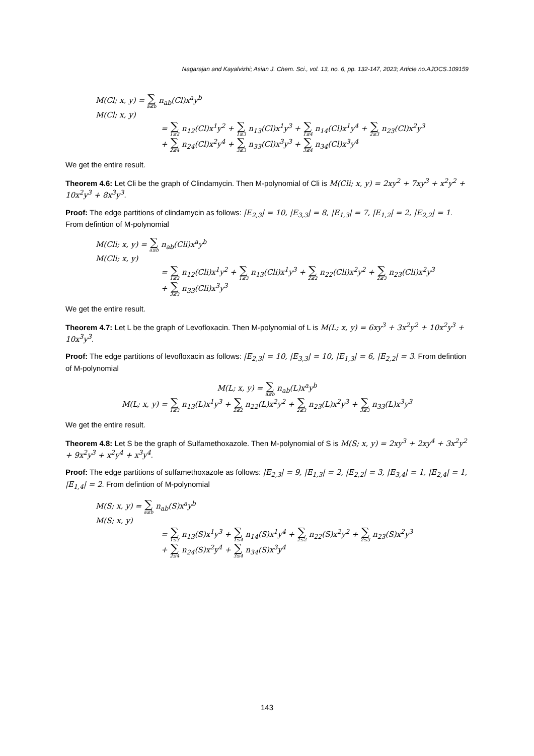Nagarajan and Kayalvizhi; Asian J. Chem. Sci., vol. 13, no. 6, pp. 132-147, 2023; Article no.AJOCS.109159
M(Cl; x, y) = ∑ a≤b n<sub>ab</sub>(Cl)x<sup>a</sup>y<sup>b</sup>
M(Cl; x, y)
= ∑ 1≤2 n<sub>12</sub>(Cl)x<sup>1</sup>y<sup>2</sup> + ∑ 1≤3 n<sub>13</sub>(Cl)x<sup>1</sup>y<sup>3</sup> + ∑ 1≤4 n<sub>14</sub>(Cl)x<sup>1</sup>y<sup>4</sup> + ∑ 2≤3 n<sub>23</sub>(Cl)x<sup>2</sup>y<sup>3</sup>
+ ∑ 2≤4 n<sub>24</sub>(Cl)x<sup>2</sup>y<sup>4</sup> + ∑ 3≤3 n<sub>33</sub>(Cl)x<sup>3</sup>y<sup>3</sup> + ∑ 3≤4 n<sub>34</sub>(Cl)x<sup>3</sup>y<sup>4</sup>
We get the entire result.
Theorem 4.6: Let Cli be the graph of Clindamycin. Then M-polynomial of Cli is M(Cli; x, y) = 2xy<sup>2</sup> + 7xy<sup>3</sup> + x<sup>2</sup>y<sup>2</sup> + 10x<sup>2</sup>y<sup>3</sup> + 8x<sup>3</sup>y<sup>3</sup>.
Proof: The edge partitions of clindamycin as follows: |E<sub>2,3</sub>| = 10, |E<sub>3,3</sub>| = 8, |E<sub>1,3</sub>| = 7, |E<sub>1,2</sub>| = 2, |E<sub>2,2</sub>| = 1. From defintion of M-polynomial
M(Cli; x, y) = ∑ a≤b n<sub>ab</sub>(Cli)x<sup>a</sup>y<sup>b</sup>
M(Cli; x, y)
= ∑ 1≤2 n<sub>12</sub>(Cli)x<sup>1</sup>y<sup>2</sup> + ∑ 1≤3 n<sub>13</sub>(Cli)x<sup>1</sup>y<sup>3</sup> + ∑ 2≤2 n<sub>22</sub>(Cli)x<sup>2</sup>y<sup>2</sup> + ∑ 2≤3 n<sub>23</sub>(Cli)x<sup>2</sup>y<sup>3</sup>
+ ∑ 3≤3 n<sub>33</sub>(Cli)x<sup>3</sup>y<sup>3</sup>
We get the entire result.
Theorem 4.7: Let L be the graph of Levofloxacin. Then M-polynomial of L is M(L; x, y) = 6xy<sup>3</sup> + 3x<sup>2</sup>y<sup>2</sup> + 10x<sup>2</sup>y<sup>3</sup> + 10x<sup>3</sup>y<sup>3</sup>.
Proof: The edge partitions of levofloxacin as follows: |E<sub>2,3</sub>| = 10, |E<sub>3,3</sub>| = 10, |E<sub>1,3</sub>| = 6, |E<sub>2,2</sub>| = 3. From defintion of M-polynomial
M(L; x, y) = ∑ a≤b n<sub>ab</sub>(L)x<sup>a</sup>y<sup>b</sup>
M(L; x, y) = ∑ 1≤3 n<sub>13</sub>(L)x<sup>1</sup>y<sup>3</sup> + ∑ 2≤2 n<sub>22</sub>(L)x<sup>2</sup>y<sup>2</sup> + ∑ 2≤3 n<sub>23</sub>(L)x<sup>2</sup>y<sup>3</sup> + ∑ 3≤3 n<sub>33</sub>(L)x<sup>3</sup>y<sup>3</sup>
We get the entire result.
Theorem 4.8: Let S be the graph of Sulfamethoxazole. Then M-polynomial of S is M(S; x, y) = 2xy<sup>3</sup> + 2xy<sup>4</sup> + 3x<sup>2</sup>y<sup>2</sup> + 9x<sup>2</sup>y<sup>3</sup> + x<sup>2</sup>y<sup>4</sup> + x<sup>3</sup>y<sup>4</sup>.
Proof: The edge partitions of sulfamethoxazole as follows: |E<sub>2,3</sub>| = 9, |E<sub>1,3</sub>| = 2, |E<sub>2,2</sub>| = 3, |E<sub>3,4</sub>| = 1, |E<sub>2,4</sub>| = 1, |E<sub>1,4</sub>| = 2. From defintion of M-polynomial
M(S; x, y) = ∑ a≤b n<sub>ab</sub>(S)x<sup>a</sup>y<sup>b</sup>
M(S; x, y)
= ∑ 1≤3 n<sub>13</sub>(S)x<sup>1</sup>y<sup>3</sup> + ∑ 1≤4 n<sub>14</sub>(S)x<sup>1</sup>y<sup>4</sup> + ∑ 2≤2 n<sub>22</sub>(S)x<sup>2</sup>y<sup>2</sup> + ∑ 2≤3 n<sub>23</sub>(S)x<sup>2</sup>y<sup>3</sup>
+ ∑ 2≤4 n<sub>24</sub>(S)x<sup>2</sup>y<sup>4</sup> + ∑ 3≤4 n<sub>34</sub>(S)x<sup>3</sup>y<sup>4</sup>
143